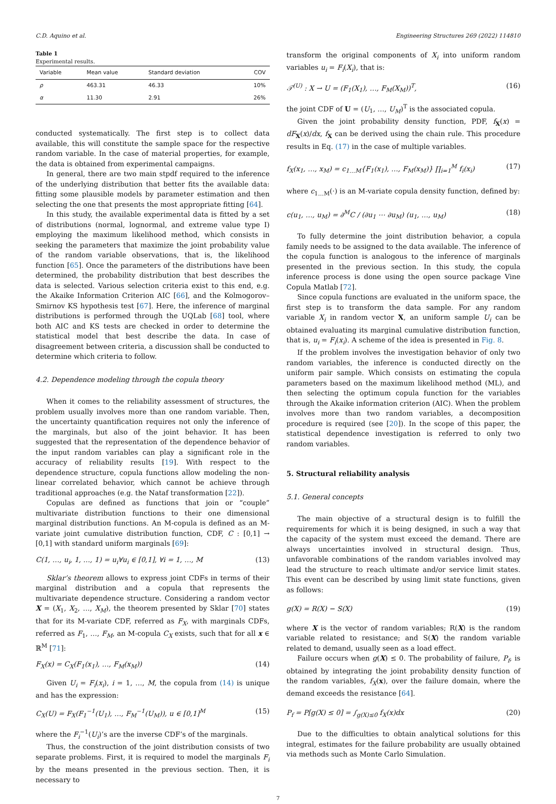C.D. Aquino et al. Engineering Structures 269 (2022) 114810
Table 1
Experimental results.
| Variable | Mean value | Standard deviation | COV |
| --- | --- | --- | --- |
| ρ | 463.31 | 46.33 | 10% |
| α | 11.30 | 2.91 | 26% |
conducted systematically. The first step is to collect data available, this will constitute the sample space for the respective random variable. In the case of material properties, for example, the data is obtained from experimental campaigns.
In general, there are two main stpdf required to the inference of the underlying distribution that better fits the available data: fitting some plausible models by parameter estimation and then selecting the one that presents the most appropriate fitting [64].
In this study, the available experimental data is fitted by a set of distributions (normal, lognormal, and extreme value type I) employing the maximum likelihood method, which consists in seeking the parameters that maximize the joint probability value of the random variable observations, that is, the likelihood function [65]. Once the parameters of the distributions have been determined, the probability distribution that best describes the data is selected. Various selection criteria exist to this end, e.g. the Akaike Information Criterion AIC [66], and the Kolmogorov–Smirnov KS hypothesis test [67]. Here, the inference of marginal distributions is performed through the UQLab [68] tool, where both AIC and KS tests are checked in order to determine the statistical model that best describe the data. In case of disagreement between criteria, a discussion shall be conducted to determine which criteria to follow.
4.2. Dependence modeling through the copula theory
When it comes to the reliability assessment of structures, the problem usually involves more than one random variable. Then, the uncertainty quantification requires not only the inference of the marginals, but also of the joint behavior. It has been suggested that the representation of the dependence behavior of the input random variables can play a significant role in the accuracy of reliability results [19]. With respect to the dependence structure, copula functions allow modeling the non-linear correlated behavior, which cannot be achieve through traditional approaches (e.g. the Nataf transformation [22]).
Copulas are defined as functions that join or “couple” multivariate distribution functions to their one dimensional marginal distribution functions. An M-copula is defined as an M-variate joint cumulative distribution function, CDF, C : [0,1] → [0,1] with standard uniform marginals [69]:
C(1, …, u<sub>i</sub>, 1, …, 1) = u<sub>i</sub>∀u<sub>i</sub> ∈ [0,1], ∀i = 1, …, M (13)
Sklar’s theorem allows to express joint CDFs in terms of their marginal distribution and a copula that represents the multivariate dependence structure. Considering a random vector X = (X<sub>1</sub>, X<sub>2</sub>, …, X<sub>M</sub>), the theorem presented by Sklar [70] states that for its M-variate CDF, referred as F<sub>X</sub>, with marginals CDFs, referred as F<sub>1</sub>, …, F<sub>M</sub>, an M-copula C<sub>X</sub> exists, such that for all x ∈ ℝ<sup>M</sup> [71]:
F<sub>X</sub>(x) = C<sub>X</sub>(F<sub>1</sub>(x<sub>1</sub>), …, F<sub>M</sub>(x<sub>M</sub>)) (14)
Given U<sub>i</sub> = F<sub>i</sub>(x<sub>i</sub>), i = 1, …, M, the copula from (14) is unique and has the expression:
C<sub>X</sub>(U) = F<sub>X</sub>(F<sub>1</sub><sup>−1</sup>(U<sub>1</sub>), …, F<sub>M</sub><sup>−1</sup>(U<sub>M</sub>)), u ∈ [0,1]<sup>M</sup> (15)
where the F<sub>i</sub><sup>−1</sup>(U<sub>i</sub>)’s are the inverse CDF’s of the marginals.
Thus, the construction of the joint distribution consists of two separate problems. First, it is required to model the marginals F<sub>i</sub> by the means presented in the previous section. Then, it is necessary to
transform the original components of X<sub>i</sub> into uniform random variables u<sub>i</sub> = F<sub>i</sub>(X<sub>i</sub>), that is:
𝒯<sup>(U)</sup> : X → U = (F<sub>1</sub>(X<sub>1</sub>), …, F<sub>M</sub>(X<sub>M</sub>))<sup>T</sup>, (16)
the joint CDF of U = (U<sub>1</sub>, …, U<sub>M</sub>)<sup>T</sup> is the associated copula.
Given the joint probability density function, PDF, f<sub>X</sub>(x) = dF<sub>X</sub>(x)/dx, f<sub>X</sub> can be derived using the chain rule. This procedure results in Eq. (17) in the case of multiple variables.
f<sub>X</sub>(x<sub>1</sub>, …, x<sub>M</sub>) = c<sub>1…M</sub>{F<sub>1</sub>(x<sub>1</sub>), …, F<sub>M</sub>(x<sub>M</sub>)} ∏<sub>i=1</sub><sup>M</sup> f<sub>i</sub>(x<sub>i</sub>) (17)
where c<sub>1…M</sub>(·) is an M-variate copula density function, defined by:
c(u<sub>1</sub>, …, u<sub>M</sub>) = ∂<sup>M</sup>C / (∂u<sub>1</sub> ⋯ ∂u<sub>M</sub>) (u<sub>1</sub>, …, u<sub>M</sub>) (18)
To fully determine the joint distribution behavior, a copula family needs to be assigned to the data available. The inference of the copula function is analogous to the inference of marginals presented in the previous section. In this study, the copula inference process is done using the open source package Vine Copula Matlab [72].
Since copula functions are evaluated in the uniform space, the first step is to transform the data sample. For any random variable X<sub>i</sub> in random vector X, an uniform sample U<sub>i</sub> can be obtained evaluating its marginal cumulative distribution function, that is, u<sub>i</sub> = F<sub>i</sub>(x<sub>i</sub>). A scheme of the idea is presented in Fig. 8.
If the problem involves the investigation behavior of only two random variables, the inference is conducted directly on the uniform pair sample. Which consists on estimating the copula parameters based on the maximum likelihood method (ML), and then selecting the optimum copula function for the variables through the Akaike information criterion (AIC). When the problem involves more than two random variables, a decomposition procedure is required (see [20]). In the scope of this paper, the statistical dependence investigation is referred to only two random variables.
5. Structural reliability analysis
5.1. General concepts
The main objective of a structural design is to fulfill the requirements for which it is being designed, in such a way that the capacity of the system must exceed the demand. There are always uncertainties involved in structural design. Thus, unfavorable combinations of the random variables involved may lead the structure to reach ultimate and/or service limit states. This event can be described by using limit state functions, given as follows:
g(X) = R(X) − S(X) (19)
where X is the vector of random variables; R(X) is the random variable related to resistance; and S(X) the random variable related to demand, usually seen as a load effect.
Failure occurs when g(X) ≤ 0. The probability of failure, P<sub>f</sub>, is obtained by integrating the joint probability density function of the random variables, f<sub>X</sub>(x), over the failure domain, where the demand exceeds the resistance [64].
P<sub>f</sub> = P[g(X) ≤ 0] = ∫<sub>g(X)≤0</sub> f<sub>X</sub>(x)dx (20)
Due to the difficulties to obtain analytical solutions for this integral, estimates for the failure probability are usually obtained via methods such as Monte Carlo Simulation.
7